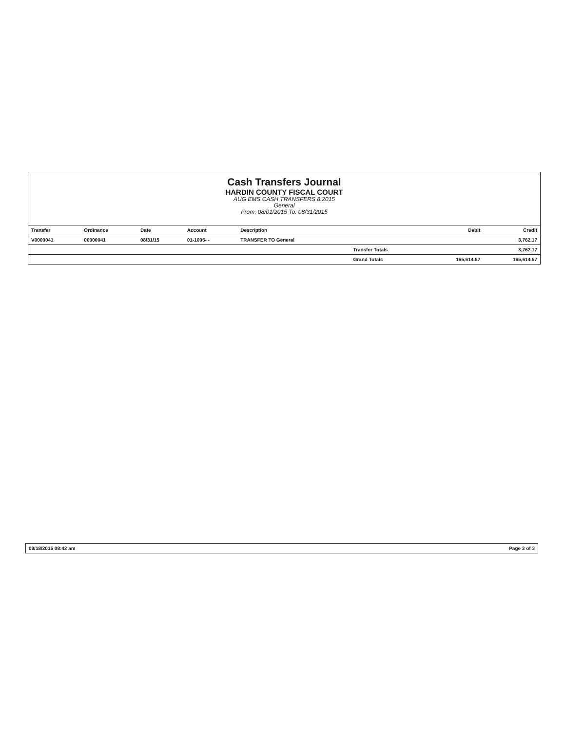Cash Transfers Journal
HARDIN COUNTY FISCAL COURT
AUG EMS CASH TRANSFERS 8.2015
General
From: 08/01/2015 To: 08/31/2015
| Transfer | Ordinance | Date | Account | Description | | Debit | Credit |
| --- | --- | --- | --- | --- | --- | --- | --- |
| V0000041 | 00000041 | 08/31/15 | 01-1005- - | TRANSFER TO General | | | 3,762.17 |
| | | | | | Transfer Totals | | 3,762.17 |
| | | | | | Grand Totals | 165,614.57 | 165,614.57 |
09/18/2015 08:42 am Page 3 of 3